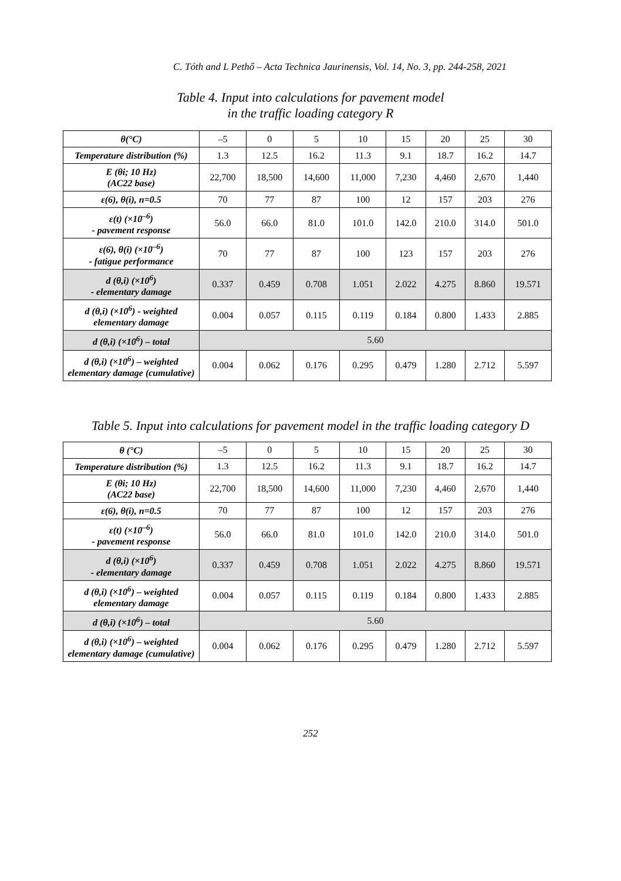C. Tóth and L Pethő – Acta Technica Jaurinensis, Vol. 14, No. 3, pp. 244-258, 2021
Table 4. Input into calculations for pavement model
in the traffic loading category R
| θ(°C) | –5 | 0 | 5 | 10 | 15 | 20 | 25 | 30 |
| Temperature distribution (%) | 1.3 | 12.5 | 16.2 | 11.3 | 9.1 | 18.7 | 16.2 | 14.7 |
| E (θi; 10 Hz) (AC22 base) | 22,700 | 18,500 | 14,600 | 11,000 | 7,230 | 4,460 | 2,670 | 1,440 |
| ε(6), θ(i), n=0.5 | 70 | 77 | 87 | 100 | 12 | 157 | 203 | 276 |
| ε(t) (×10<sup>–6</sup>) - pavement response | 56.0 | 66.0 | 81.0 | 101.0 | 142.0 | 210.0 | 314.0 | 501.0 |
| ε(6), θ(i) (×10<sup>–6</sup>) - fatigue performance | 70 | 77 | 87 | 100 | 123 | 157 | 203 | 276 |
| d (θ,i) (×10<sup>6</sup>) - elementary damage | 0.337 | 0.459 | 0.708 | 1.051 | 2.022 | 4.275 | 8.860 | 19.571 |
| d (θ,i) (×10<sup>6</sup>) - weighted elementary damage | 0.004 | 0.057 | 0.115 | 0.119 | 0.184 | 0.800 | 1.433 | 2.885 |
| d (θ,i) (×10<sup>6</sup>) – total | 5.60 | | | | | | | |
| d (θ,i) (×10<sup>6</sup>) – weighted elementary damage (cumulative) | 0.004 | 0.062 | 0.176 | 0.295 | 0.479 | 1.280 | 2.712 | 5.597 |
Table 5. Input into calculations for pavement model in the traffic loading category D
| θ (°C) | –5 | 0 | 5 | 10 | 15 | 20 | 25 | 30 |
| Temperature distribution (%) | 1.3 | 12.5 | 16.2 | 11.3 | 9.1 | 18.7 | 16.2 | 14.7 |
| E (θi; 10 Hz) (AC22 base) | 22,700 | 18,500 | 14,600 | 11,000 | 7,230 | 4,460 | 2,670 | 1,440 |
| ε(6), θ(i), n=0.5 | 70 | 77 | 87 | 100 | 12 | 157 | 203 | 276 |
| ε(t) (×10<sup>–6</sup>) - pavement response | 56.0 | 66.0 | 81.0 | 101.0 | 142.0 | 210.0 | 314.0 | 501.0 |
| d (θ,i) (×10<sup>6</sup>) - elementary damage | 0.337 | 0.459 | 0.708 | 1.051 | 2.022 | 4.275 | 8.860 | 19.571 |
| d (θ,i) (×10<sup>6</sup>) – weighted elementary damage | 0.004 | 0.057 | 0.115 | 0.119 | 0.184 | 0.800 | 1.433 | 2.885 |
| d (θ,i) (×10<sup>6</sup>) – total | 5.60 | | | | | | | |
| d (θ,i) (×10<sup>6</sup>) – weighted elementary damage (cumulative) | 0.004 | 0.062 | 0.176 | 0.295 | 0.479 | 1.280 | 2.712 | 5.597 |
252